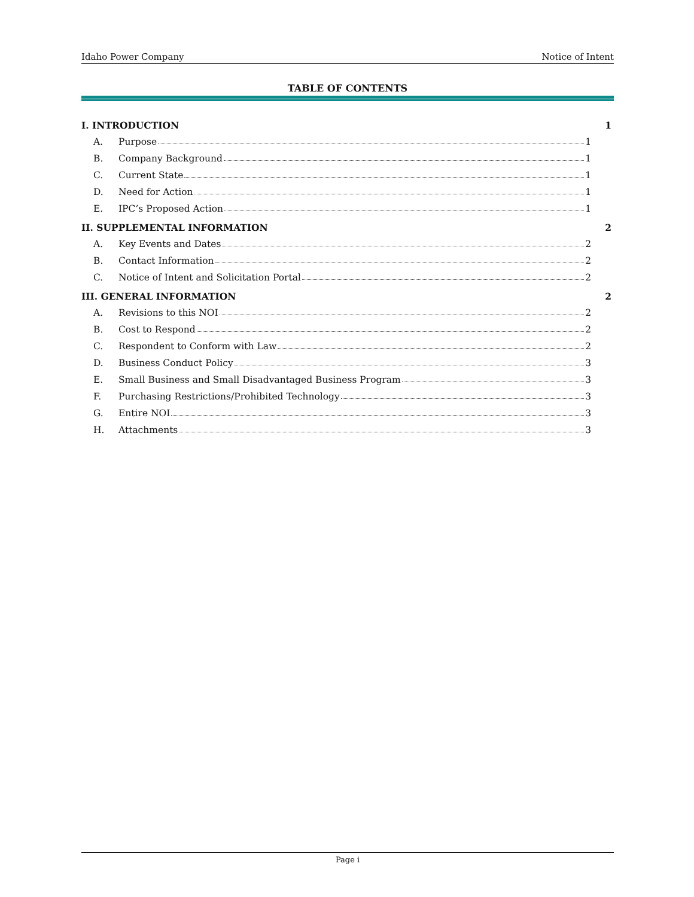Idaho Power Company Notice of Intent
TABLE OF CONTENTS
I. INTRODUCTION 1
A. Purpose 1
B. Company Background 1
C. Current State 1
D. Need for Action 1
E. IPC’s Proposed Action 1
II. SUPPLEMENTAL INFORMATION 2
A. Key Events and Dates 2
B. Contact Information 2
C. Notice of Intent and Solicitation Portal 2
III. GENERAL INFORMATION 2
A. Revisions to this NOI 2
B. Cost to Respond 2
C. Respondent to Conform with Law 2
D. Business Conduct Policy 3
E. Small Business and Small Disadvantaged Business Program 3
F. Purchasing Restrictions/Prohibited Technology 3
G. Entire NOI 3
H. Attachments 3
Page i